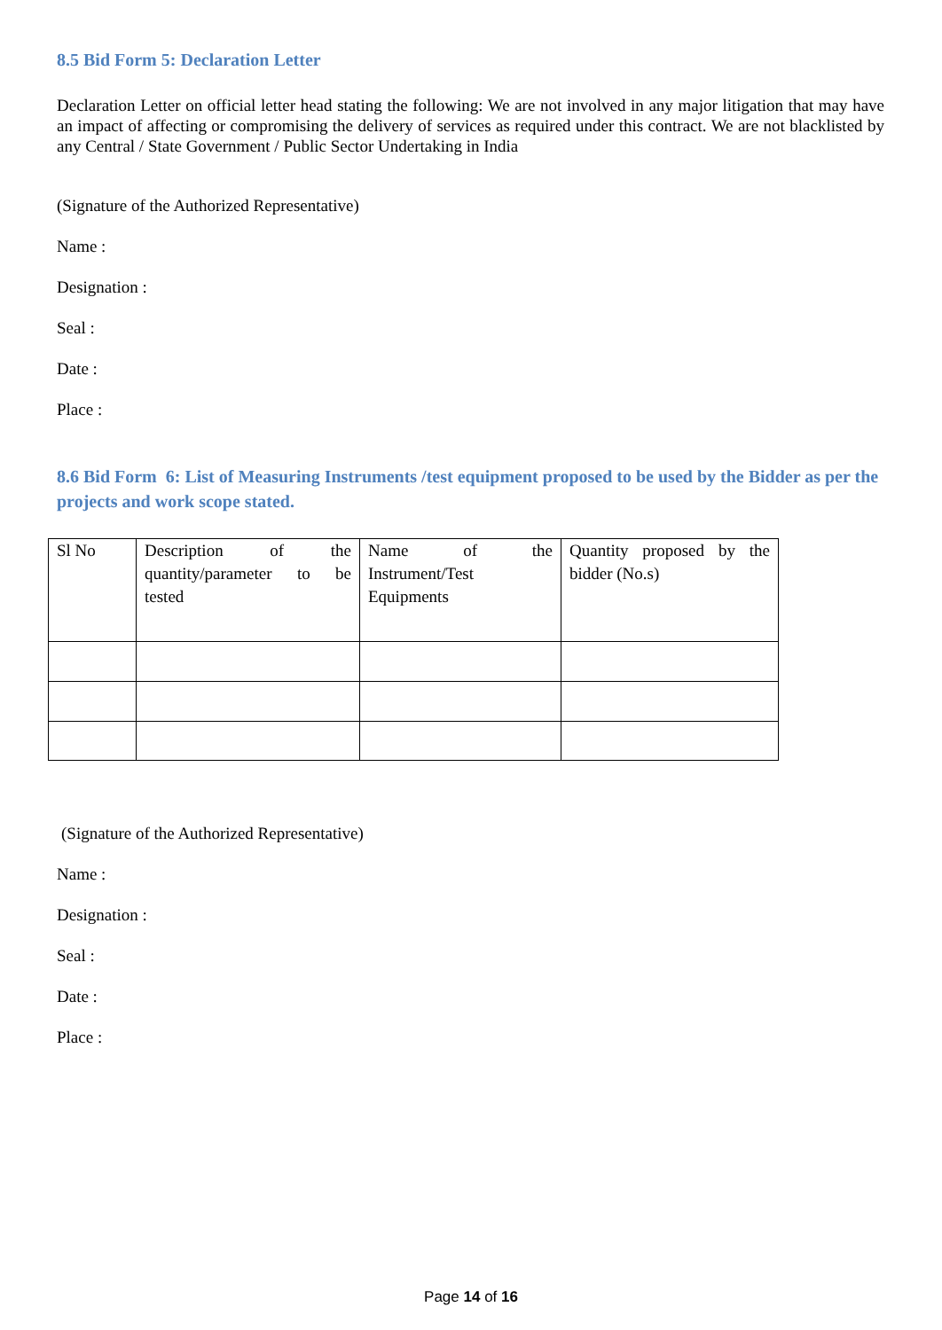8.5 Bid Form 5: Declaration Letter
Declaration Letter on official letter head stating the following: We are not involved in any major litigation that may have an impact of affecting or compromising the delivery of services as required under this contract. We are not blacklisted by any Central / State Government / Public Sector Undertaking in India
(Signature of the Authorized Representative)
Name :
Designation :
Seal :
Date :
Place :
8.6 Bid Form 6: List of Measuring Instruments /test equipment proposed to be used by the Bidder as per the projects and work scope stated.
| Sl No | Description of the quantity/parameter to be tested | Name of the Instrument/Test Equipments | Quantity proposed by the bidder (No.s) |
(Signature of the Authorized Representative)
Name :
Designation :
Seal :
Date :
Place :
Page 14 of 16